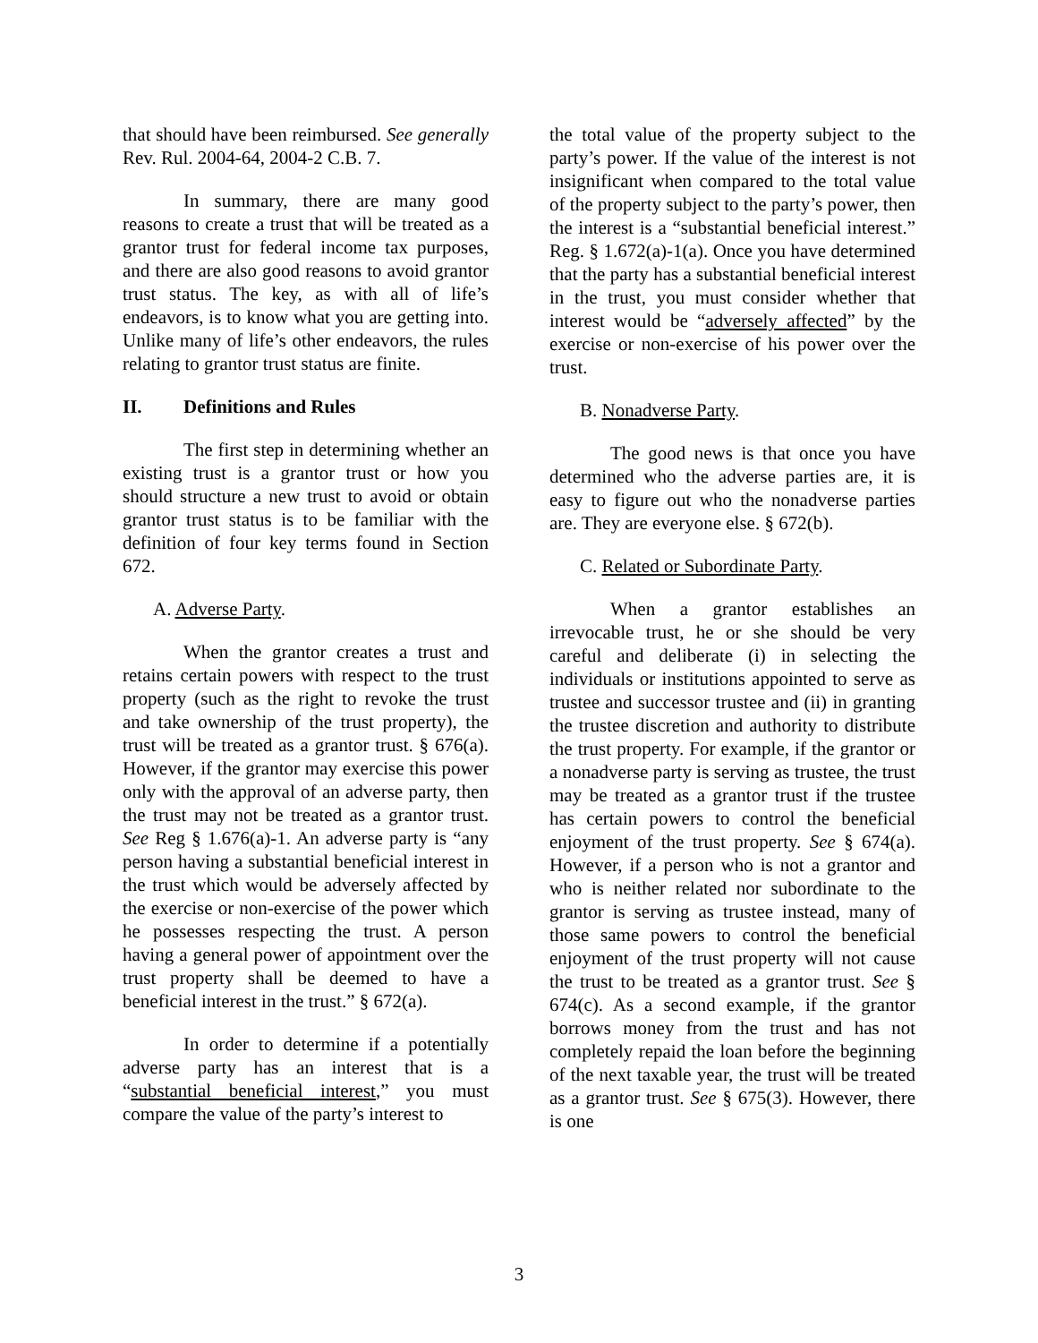that should have been reimbursed. See generally Rev. Rul. 2004-64, 2004-2 C.B. 7.
In summary, there are many good reasons to create a trust that will be treated as a grantor trust for federal income tax purposes, and there are also good reasons to avoid grantor trust status. The key, as with all of life’s endeavors, is to know what you are getting into. Unlike many of life’s other endeavors, the rules relating to grantor trust status are finite.
II. Definitions and Rules
The first step in determining whether an existing trust is a grantor trust or how you should structure a new trust to avoid or obtain grantor trust status is to be familiar with the definition of four key terms found in Section 672.
A. Adverse Party.
When the grantor creates a trust and retains certain powers with respect to the trust property (such as the right to revoke the trust and take ownership of the trust property), the trust will be treated as a grantor trust. § 676(a). However, if the grantor may exercise this power only with the approval of an adverse party, then the trust may not be treated as a grantor trust. See Reg § 1.676(a)-1. An adverse party is “any person having a substantial beneficial interest in the trust which would be adversely affected by the exercise or non-exercise of the power which he possesses respecting the trust. A person having a general power of appointment over the trust property shall be deemed to have a beneficial interest in the trust.” § 672(a).
In order to determine if a potentially adverse party has an interest that is a “substantial beneficial interest,” you must compare the value of the party’s interest to
the total value of the property subject to the party’s power. If the value of the interest is not insignificant when compared to the total value of the property subject to the party’s power, then the interest is a “substantial beneficial interest.” Reg. § 1.672(a)-1(a). Once you have determined that the party has a substantial beneficial interest in the trust, you must consider whether that interest would be “adversely affected” by the exercise or non-exercise of his power over the trust.
B. Nonadverse Party.
The good news is that once you have determined who the adverse parties are, it is easy to figure out who the nonadverse parties are. They are everyone else. § 672(b).
C. Related or Subordinate Party.
When a grantor establishes an irrevocable trust, he or she should be very careful and deliberate (i) in selecting the individuals or institutions appointed to serve as trustee and successor trustee and (ii) in granting the trustee discretion and authority to distribute the trust property. For example, if the grantor or a nonadverse party is serving as trustee, the trust may be treated as a grantor trust if the trustee has certain powers to control the beneficial enjoyment of the trust property. See § 674(a). However, if a person who is not a grantor and who is neither related nor subordinate to the grantor is serving as trustee instead, many of those same powers to control the beneficial enjoyment of the trust property will not cause the trust to be treated as a grantor trust. See § 674(c). As a second example, if the grantor borrows money from the trust and has not completely repaid the loan before the beginning of the next taxable year, the trust will be treated as a grantor trust. See § 675(3). However, there is one
3